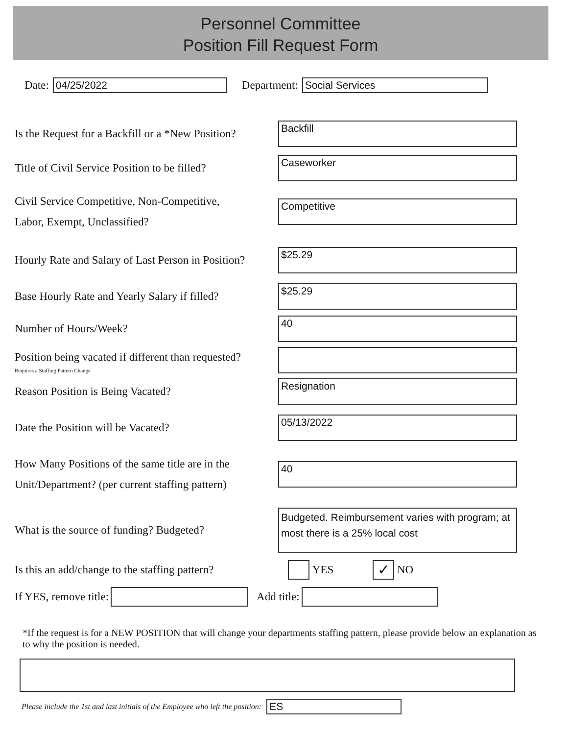Personnel Committee
Position Fill Request Form
Date:
04/25/2022
Department:
Social Services
Is the Request for a Backfill or a *New Position?
Backfill
Title of Civil Service Position to be filled?
Caseworker
Civil Service Competitive, Non-Competitive,
Labor, Exempt, Unclassified?
Competitive
Hourly Rate and Salary of Last Person in Position?
$25.29
Base Hourly Rate and Yearly Salary if filled?
$25.29
Number of Hours/Week?
40
Position being vacated if different than requested?
Requires a Staffing Pattern Change
Reason Position is Being Vacated?
Resignation
Date the Position will be Vacated?
05/13/2022
How Many Positions of the same title are in the
Unit/Department? (per current staffing pattern)
40
What is the source of funding? Budgeted?
Budgeted. Reimbursement varies with program; at most there is a 25% local cost
Is this an add/change to the staffing pattern?
YES ✓ NO
If YES, remove title:
Add title:
*If the request is for a NEW POSITION that will change your departments staffing pattern, please provide below an explanation as to why the position is needed.
Please include the 1st and last initials of the Employee who left the position:
ES